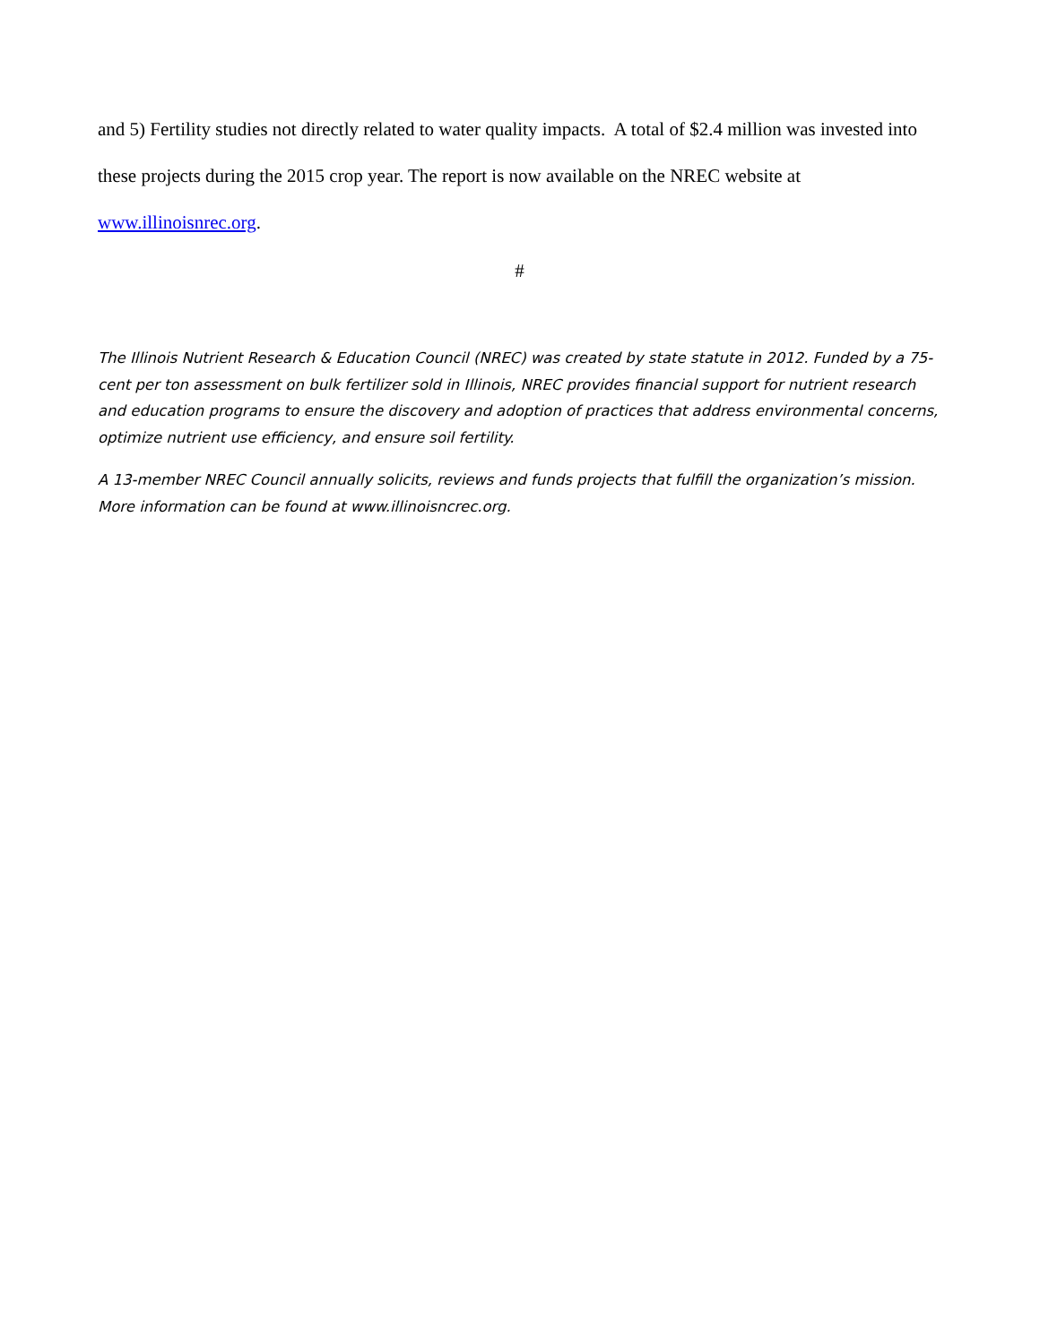and 5) Fertility studies not directly related to water quality impacts. A total of $2.4 million was invested into these projects during the 2015 crop year. The report is now available on the NREC website at www.illinoisnrec.org.
#
The Illinois Nutrient Research & Education Council (NREC) was created by state statute in 2012. Funded by a 75-cent per ton assessment on bulk fertilizer sold in Illinois, NREC provides financial support for nutrient research and education programs to ensure the discovery and adoption of practices that address environmental concerns, optimize nutrient use efficiency, and ensure soil fertility.
A 13-member NREC Council annually solicits, reviews and funds projects that fulfill the organization’s mission. More information can be found at www.illinoisncrec.org.